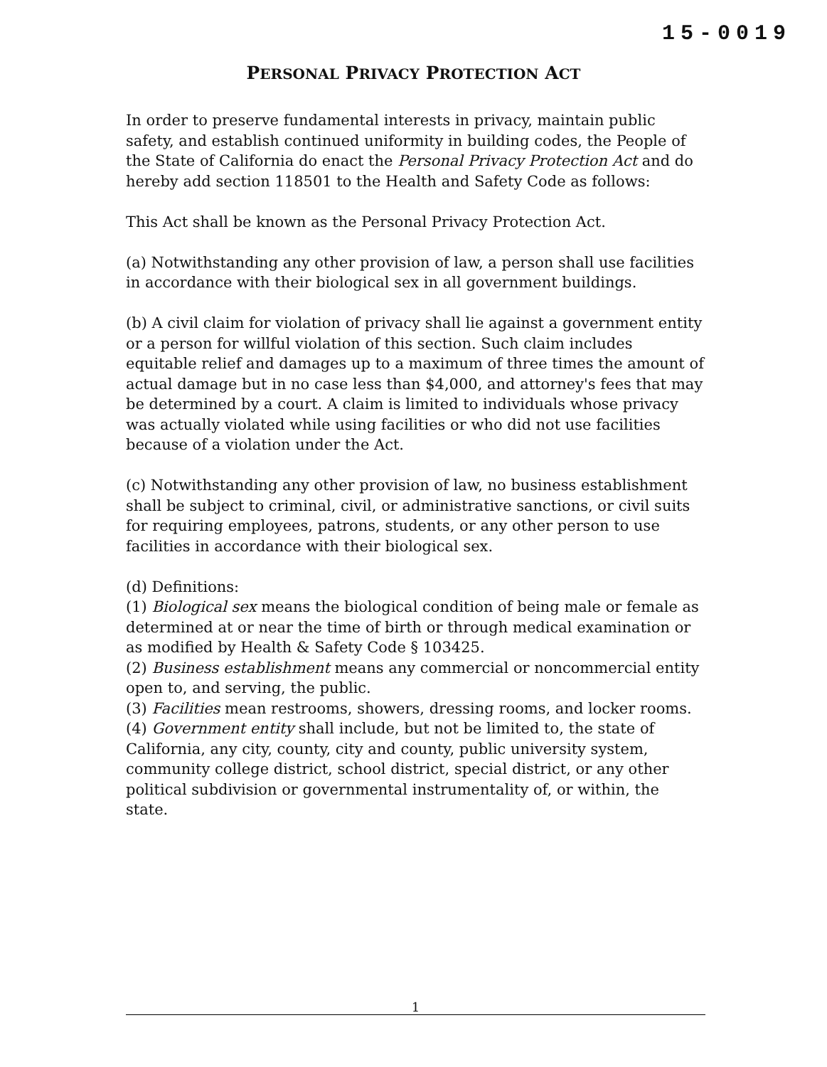15-0019
PERSONAL PRIVACY PROTECTION ACT
In order to preserve fundamental interests in privacy, maintain public safety, and establish continued uniformity in building codes, the People of the State of California do enact the Personal Privacy Protection Act and do hereby add section 118501 to the Health and Safety Code as follows:
This Act shall be known as the Personal Privacy Protection Act.
(a) Notwithstanding any other provision of law, a person shall use facilities in accordance with their biological sex in all government buildings.
(b) A civil claim for violation of privacy shall lie against a government entity or a person for willful violation of this section. Such claim includes equitable relief and damages up to a maximum of three times the amount of actual damage but in no case less than $4,000, and attorney's fees that may be determined by a court. A claim is limited to individuals whose privacy was actually violated while using facilities or who did not use facilities because of a violation under the Act.
(c) Notwithstanding any other provision of law, no business establishment shall be subject to criminal, civil, or administrative sanctions, or civil suits for requiring employees, patrons, students, or any other person to use facilities in accordance with their biological sex.
(d) Definitions:
(1) Biological sex means the biological condition of being male or female as determined at or near the time of birth or through medical examination or as modified by Health & Safety Code § 103425.
(2) Business establishment means any commercial or noncommercial entity open to, and serving, the public.
(3) Facilities mean restrooms, showers, dressing rooms, and locker rooms.
(4) Government entity shall include, but not be limited to, the state of California, any city, county, city and county, public university system, community college district, school district, special district, or any other political subdivision or governmental instrumentality of, or within, the state.
1